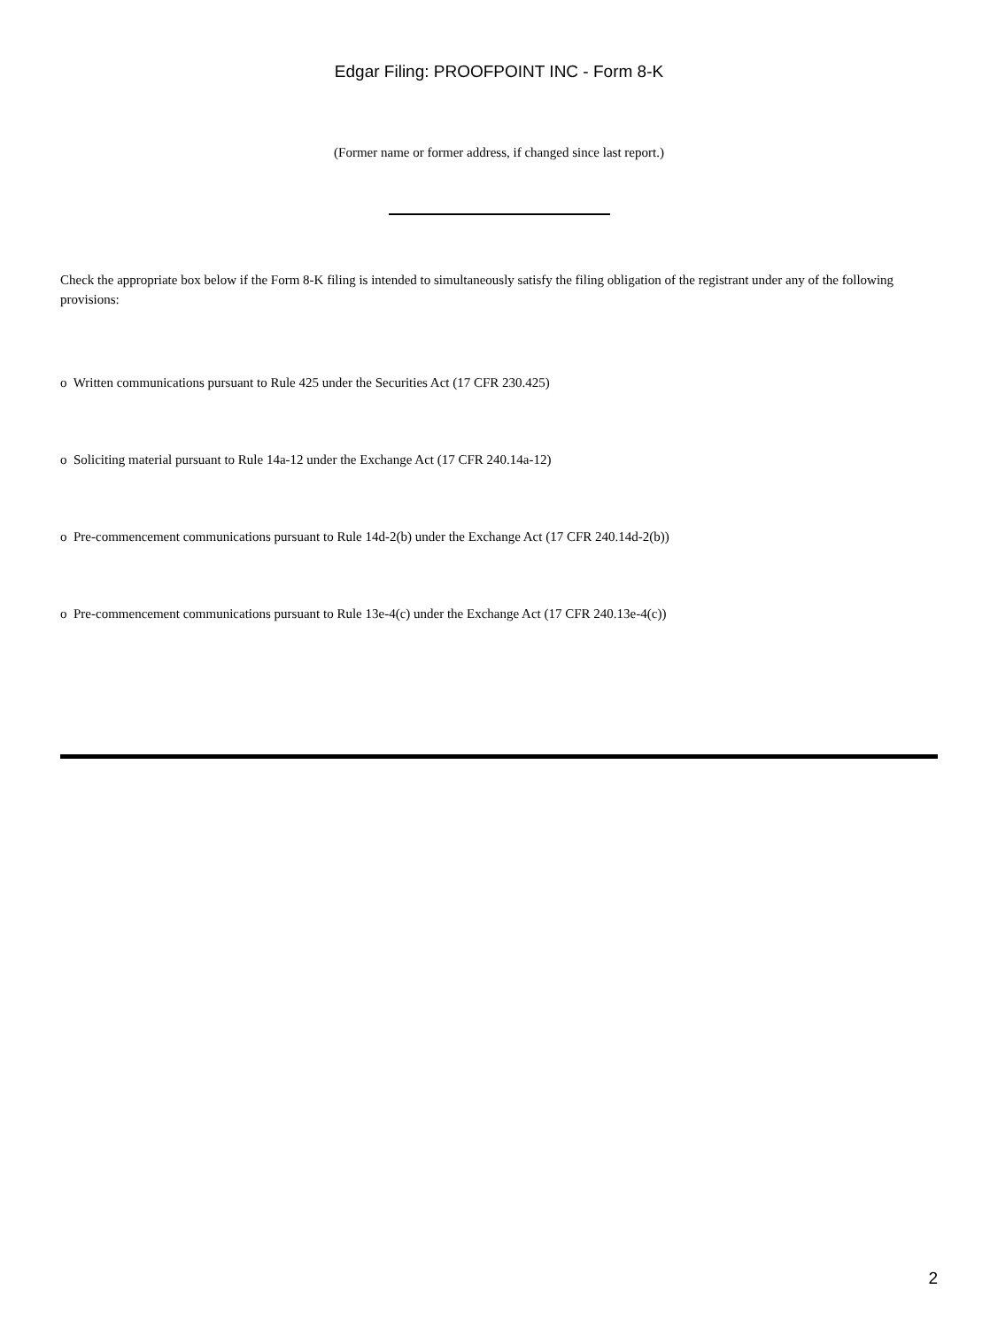Edgar Filing: PROOFPOINT INC - Form 8-K
(Former name or former address, if changed since last report.)
Check the appropriate box below if the Form 8-K filing is intended to simultaneously satisfy the filing obligation of the registrant under any of the following provisions:
o Written communications pursuant to Rule 425 under the Securities Act (17 CFR 230.425)
o Soliciting material pursuant to Rule 14a-12 under the Exchange Act (17 CFR 240.14a-12)
o Pre-commencement communications pursuant to Rule 14d-2(b) under the Exchange Act (17 CFR 240.14d-2(b))
o Pre-commencement communications pursuant to Rule 13e-4(c) under the Exchange Act (17 CFR 240.13e-4(c))
2